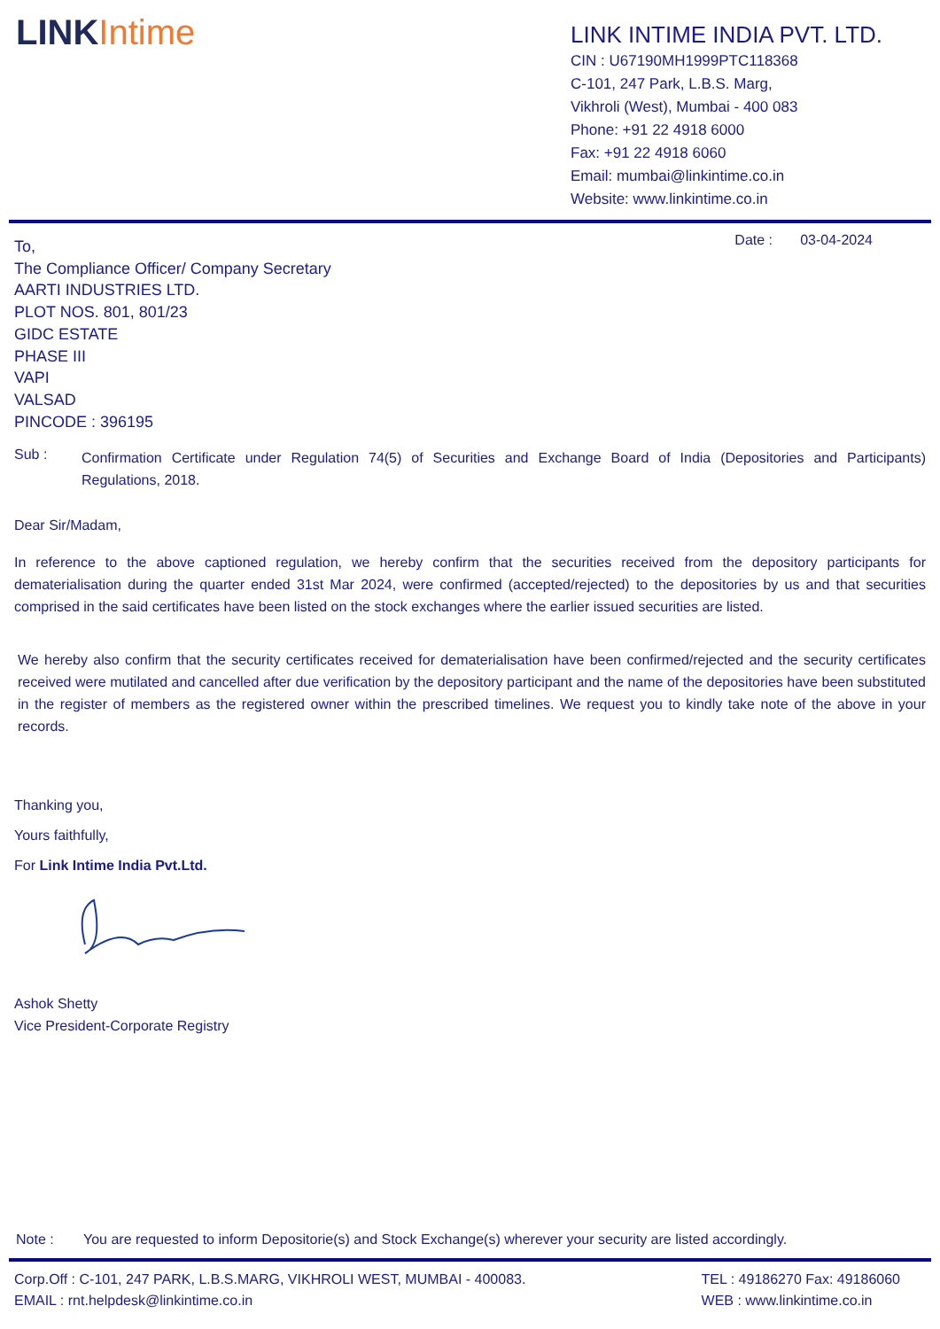LINKIntime
LINK INTIME INDIA PVT. LTD.
CIN : U67190MH1999PTC118368
C-101, 247 Park, L.B.S. Marg,
Vikhroli (West), Mumbai - 400 083
Phone: +91 22 4918 6000
Fax: +91 22 4918 6060
Email: mumbai@linkintime.co.in
Website: www.linkintime.co.in
To,
The Compliance Officer/ Company Secretary
AARTI INDUSTRIES LTD.
PLOT NOS. 801, 801/23
GIDC ESTATE
PHASE III
VAPI
VALSAD
PINCODE : 396195
Date : 03-04-2024
Sub :
Confirmation Certificate under Regulation 74(5) of Securities and Exchange Board of India (Depositories and Participants) Regulations, 2018.
Dear Sir/Madam,
In reference to the above captioned regulation, we hereby confirm that the securities received from the depository participants for dematerialisation during the quarter ended 31st Mar 2024, were confirmed (accepted/rejected) to the depositories by us and that securities comprised in the said certificates have been listed on the stock exchanges where the earlier issued securities are listed.
We hereby also confirm that the security certificates received for dematerialisation have been confirmed/rejected and the security certificates received were mutilated and cancelled after due verification by the depository participant and the name of the depositories have been substituted in the register of members as the registered owner within the prescribed timelines. We request you to kindly take note of the above in your records.
Thanking you,
Yours faithfully,
For Link Intime India Pvt.Ltd.
Ashok Shetty
Vice President-Corporate Registry
Note : You are requested to inform Depositorie(s) and Stock Exchange(s) wherever your security are listed accordingly.
Corp.Off : C-101, 247 PARK, L.B.S.MARG, VIKHROLI WEST, MUMBAI - 400083.
EMAIL : rnt.helpdesk@linkintime.co.in
TEL : 49186270 Fax: 49186060
WEB : www.linkintime.co.in